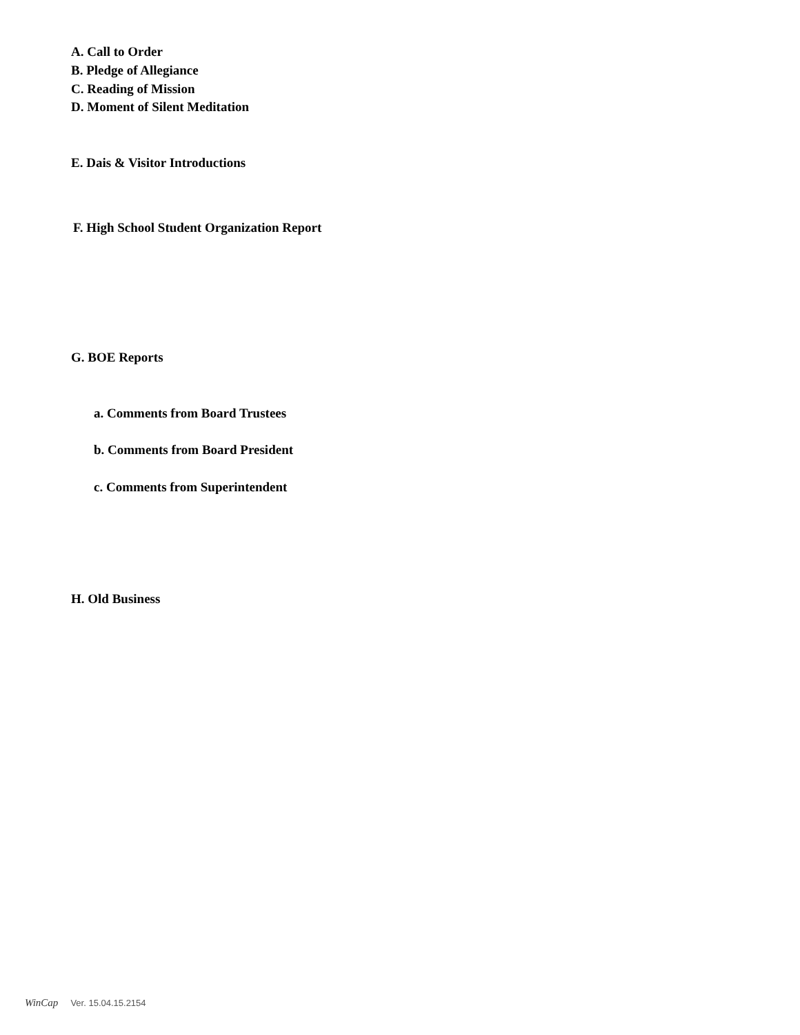A. Call to Order
B. Pledge of Allegiance
C. Reading of Mission
D. Moment of Silent Meditation
E. Dais & Visitor Introductions
F. High School Student Organization Report
G. BOE Reports
a. Comments from Board Trustees
b. Comments from Board President
c. Comments from Superintendent
H. Old Business
WinCap Ver. 15.04.15.2154